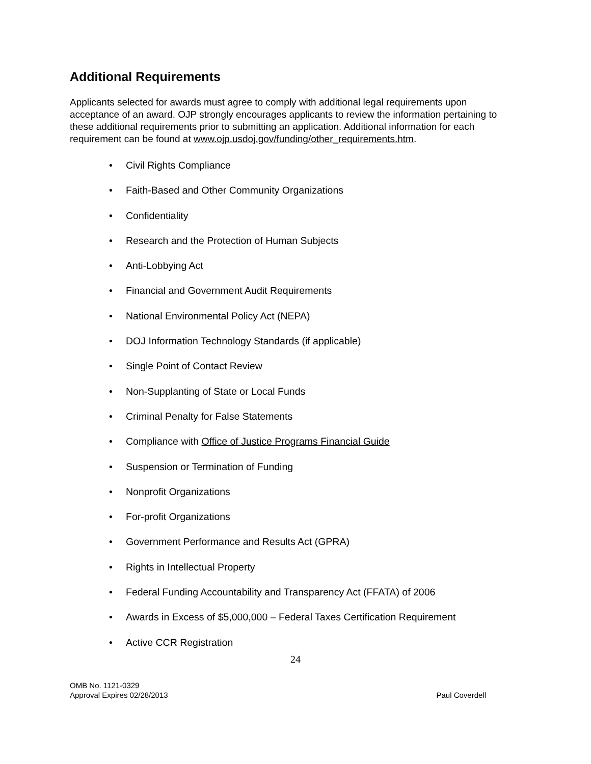Additional Requirements
Applicants selected for awards must agree to comply with additional legal requirements upon acceptance of an award. OJP strongly encourages applicants to review the information pertaining to these additional requirements prior to submitting an application. Additional information for each requirement can be found at www.ojp.usdoj.gov/funding/other_requirements.htm.
• Civil Rights Compliance
• Faith-Based and Other Community Organizations
• Confidentiality
• Research and the Protection of Human Subjects
• Anti-Lobbying Act
• Financial and Government Audit Requirements
• National Environmental Policy Act (NEPA)
• DOJ Information Technology Standards (if applicable)
• Single Point of Contact Review
• Non-Supplanting of State or Local Funds
• Criminal Penalty for False Statements
• Compliance with Office of Justice Programs Financial Guide
• Suspension or Termination of Funding
• Nonprofit Organizations
• For-profit Organizations
• Government Performance and Results Act (GPRA)
• Rights in Intellectual Property
• Federal Funding Accountability and Transparency Act (FFATA) of 2006
• Awards in Excess of $5,000,000 – Federal Taxes Certification Requirement
• Active CCR Registration
24
OMB No. 1121-0329
Approval Expires 02/28/2013
Paul Coverdell